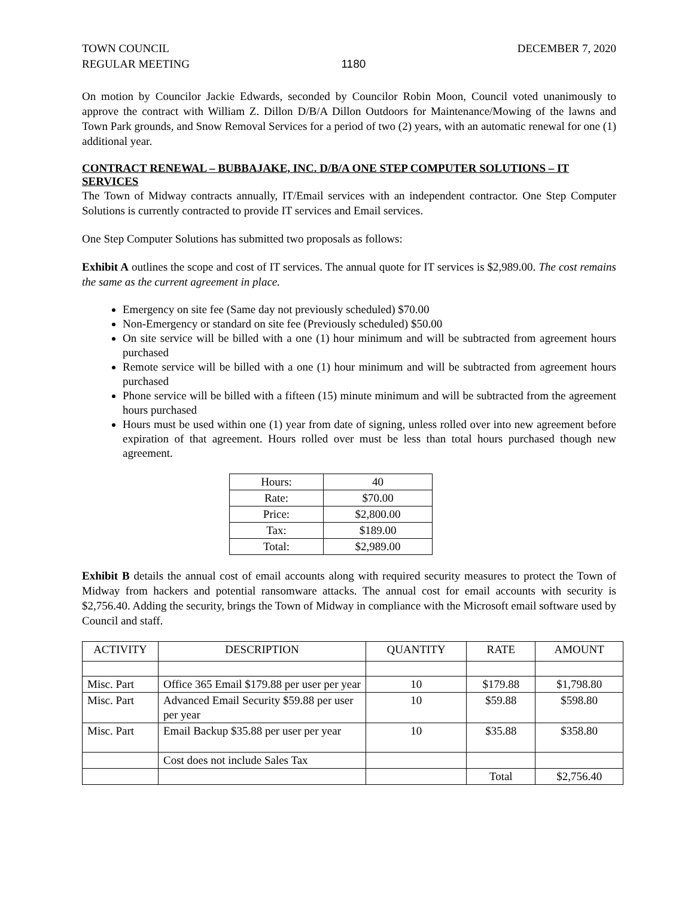TOWN COUNCIL
REGULAR MEETING
1180 DECEMBER 7, 2020
On motion by Councilor Jackie Edwards, seconded by Councilor Robin Moon, Council voted unanimously to approve the contract with William Z. Dillon D/B/A Dillon Outdoors for Maintenance/Mowing of the lawns and Town Park grounds, and Snow Removal Services for a period of two (2) years, with an automatic renewal for one (1) additional year.
CONTRACT RENEWAL – BUBBAJAKE, INC. D/B/A ONE STEP COMPUTER SOLUTIONS – IT SERVICES
The Town of Midway contracts annually, IT/Email services with an independent contractor. One Step Computer Solutions is currently contracted to provide IT services and Email services.
One Step Computer Solutions has submitted two proposals as follows:
Exhibit A outlines the scope and cost of IT services. The annual quote for IT services is $2,989.00. The cost remains the same as the current agreement in place.
Emergency on site fee (Same day not previously scheduled) $70.00
Non-Emergency or standard on site fee (Previously scheduled) $50.00
On site service will be billed with a one (1) hour minimum and will be subtracted from agreement hours purchased
Remote service will be billed with a one (1) hour minimum and will be subtracted from agreement hours purchased
Phone service will be billed with a fifteen (15) minute minimum and will be subtracted from the agreement hours purchased
Hours must be used within one (1) year from date of signing, unless rolled over into new agreement before expiration of that agreement. Hours rolled over must be less than total hours purchased though new agreement.
| Hours: | 40 |
| Rate: | $70.00 |
| Price: | $2,800.00 |
| Tax: | $189.00 |
| Total: | $2,989.00 |
Exhibit B details the annual cost of email accounts along with required security measures to protect the Town of Midway from hackers and potential ransomware attacks. The annual cost for email accounts with security is $2,756.40. Adding the security, brings the Town of Midway in compliance with the Microsoft email software used by Council and staff.
| ACTIVITY | DESCRIPTION | QUANTITY | RATE | AMOUNT |
| Misc. Part | Office 365 Email $179.88 per user per year | 10 | $179.88 | $1,798.80 |
| Misc. Part | Advanced Email Security $59.88 per user per year | 10 | $59.88 | $598.80 |
| Misc. Part | Email Backup $35.88 per user per year | 10 | $35.88 | $358.80 |
| | Cost does not include Sales Tax | | | |
| | | | Total | $2,756.40 |